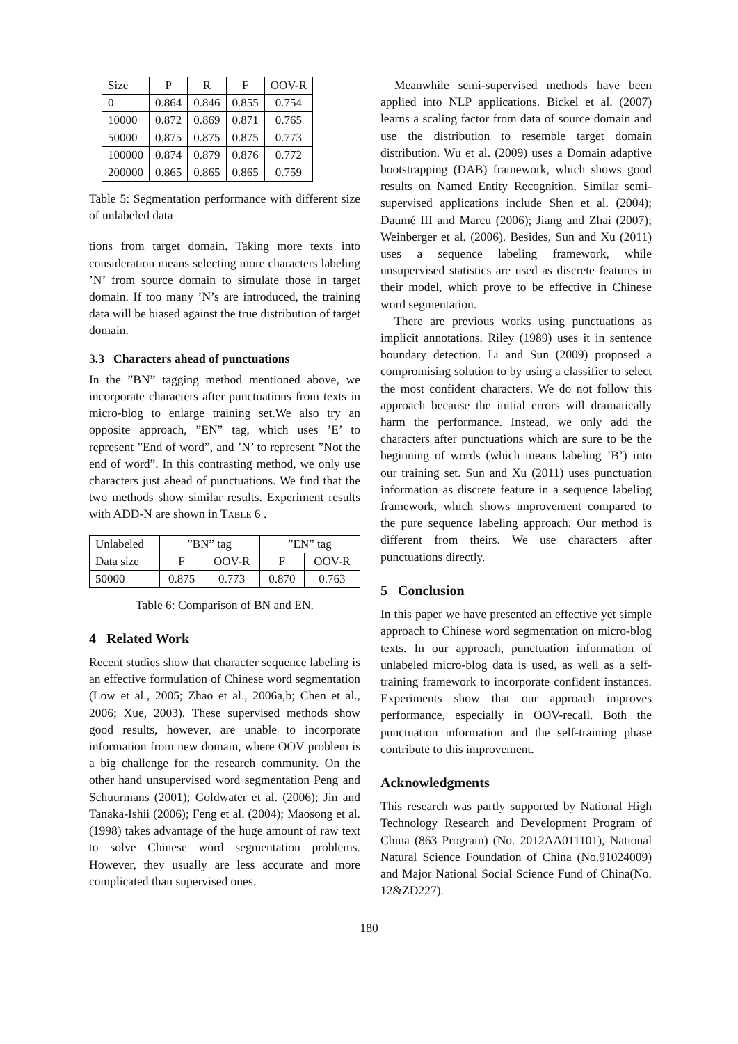| Size | P | R | F | OOV-R |
| 0 | 0.864 | 0.846 | 0.855 | 0.754 |
| 10000 | 0.872 | 0.869 | 0.871 | 0.765 |
| 50000 | 0.875 | 0.875 | 0.875 | 0.773 |
| 100000 | 0.874 | 0.879 | 0.876 | 0.772 |
| 200000 | 0.865 | 0.865 | 0.865 | 0.759 |
Table 5: Segmentation performance with different size of unlabeled data
tions from target domain. Taking more texts into consideration means selecting more characters labeling ’N’ from source domain to simulate those in target domain. If too many ’N’s are introduced, the training data will be biased against the true distribution of target domain.
3.3 Characters ahead of punctuations
In the ”BN” tagging method mentioned above, we incorporate characters after punctuations from texts in micro-blog to enlarge training set.We also try an opposite approach, ”EN” tag, which uses ’E’ to represent ”End of word”, and ’N’ to represent ”Not the end of word”. In this contrasting method, we only use characters just ahead of punctuations. We find that the two methods show similar results. Experiment results with ADD-N are shown in TABLE 6 .
| Unlabeled | ”BN” tag | | ”EN” tag | |
| Data size | F | OOV-R | F | OOV-R |
| 50000 | 0.875 | 0.773 | 0.870 | 0.763 |
Table 6: Comparison of BN and EN.
4 Related Work
Recent studies show that character sequence labeling is an effective formulation of Chinese word segmentation (Low et al., 2005; Zhao et al., 2006a,b; Chen et al., 2006; Xue, 2003). These supervised methods show good results, however, are unable to incorporate information from new domain, where OOV problem is a big challenge for the research community. On the other hand unsupervised word segmentation Peng and Schuurmans (2001); Goldwater et al. (2006); Jin and Tanaka-Ishii (2006); Feng et al. (2004); Maosong et al. (1998) takes advantage of the huge amount of raw text to solve Chinese word segmentation problems. However, they usually are less accurate and more complicated than supervised ones.
Meanwhile semi-supervised methods have been applied into NLP applications. Bickel et al. (2007) learns a scaling factor from data of source domain and use the distribution to resemble target domain distribution. Wu et al. (2009) uses a Domain adaptive bootstrapping (DAB) framework, which shows good results on Named Entity Recognition. Similar semi-supervised applications include Shen et al. (2004); Daumé III and Marcu (2006); Jiang and Zhai (2007); Weinberger et al. (2006). Besides, Sun and Xu (2011) uses a sequence labeling framework, while unsupervised statistics are used as discrete features in their model, which prove to be effective in Chinese word segmentation.
There are previous works using punctuations as implicit annotations. Riley (1989) uses it in sentence boundary detection. Li and Sun (2009) proposed a compromising solution to by using a classifier to select the most confident characters. We do not follow this approach because the initial errors will dramatically harm the performance. Instead, we only add the characters after punctuations which are sure to be the beginning of words (which means labeling ’B’) into our training set. Sun and Xu (2011) uses punctuation information as discrete feature in a sequence labeling framework, which shows improvement compared to the pure sequence labeling approach. Our method is different from theirs. We use characters after punctuations directly.
5 Conclusion
In this paper we have presented an effective yet simple approach to Chinese word segmentation on micro-blog texts. In our approach, punctuation information of unlabeled micro-blog data is used, as well as a self-training framework to incorporate confident instances. Experiments show that our approach improves performance, especially in OOV-recall. Both the punctuation information and the self-training phase contribute to this improvement.
Acknowledgments
This research was partly supported by National High Technology Research and Development Program of China (863 Program) (No. 2012AA011101), National Natural Science Foundation of China (No.91024009) and Major National Social Science Fund of China(No. 12&ZD227).
180